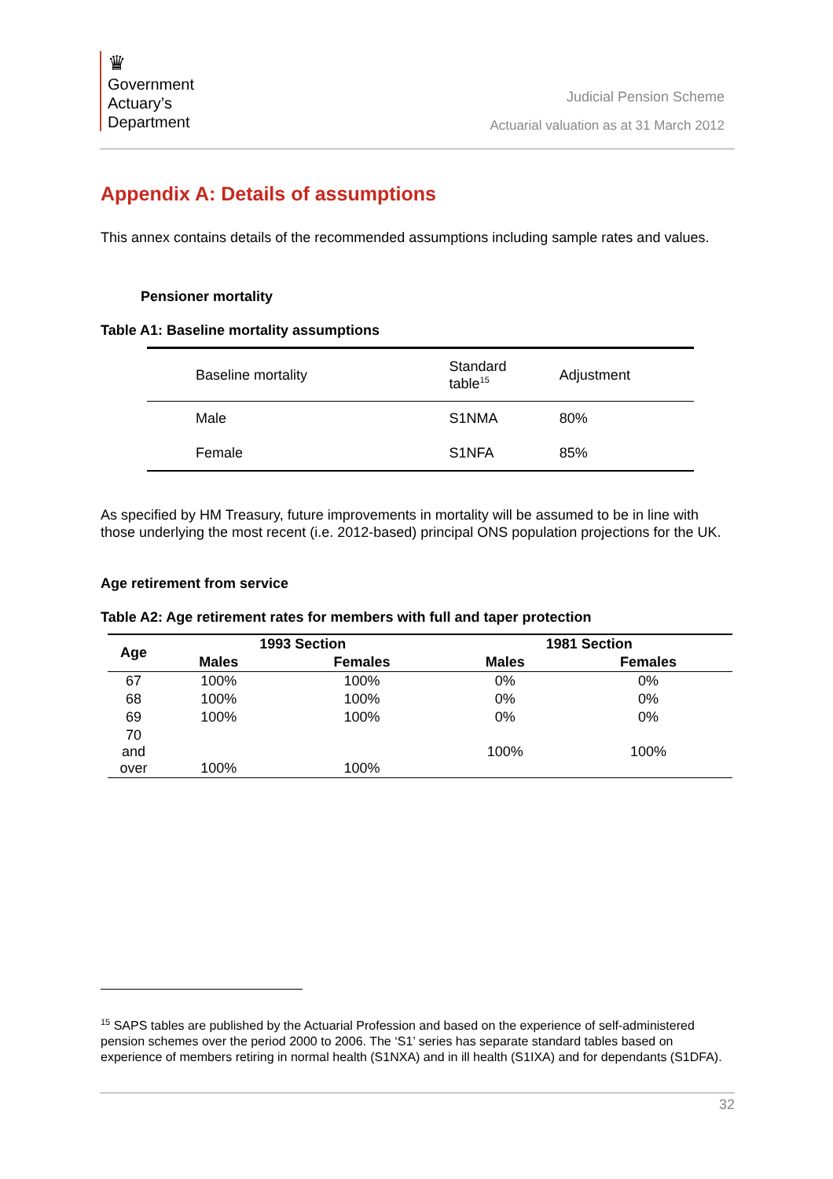♛
Government
Actuary’s
Department
Judicial Pension Scheme
Actuarial valuation as at 31 March 2012
Appendix A: Details of assumptions
This annex contains details of the recommended assumptions including sample rates and values.
Pensioner mortality
Table A1: Baseline mortality assumptions
| Baseline mortality | Standard table<sup>15</sup> | Adjustment |
| Male | S1NMA | 80% |
| Female | S1NFA | 85% |
As specified by HM Treasury, future improvements in mortality will be assumed to be in line with those underlying the most recent (i.e. 2012-based) principal ONS population projections for the UK.
Age retirement from service
Table A2: Age retirement rates for members with full and taper protection
| Age | 1993 Section | | 1981 Section | |
| --- | --- | --- | --- | --- |
| | Males | Females | Males | Females |
| 67 | 100% | 100% | 0% | 0% |
| 68 | 100% | 100% | 0% | 0% |
| 69 | 100% | 100% | 0% | 0% |
| 70 and over | 100% | 100% | 100% | 100% |
<sup>15</sup> SAPS tables are published by the Actuarial Profession and based on the experience of self-administered pension schemes over the period 2000 to 2006. The ‘S1’ series has separate standard tables based on experience of members retiring in normal health (S1NXA) and in ill health (S1IXA) and for dependants (S1DFA).
32